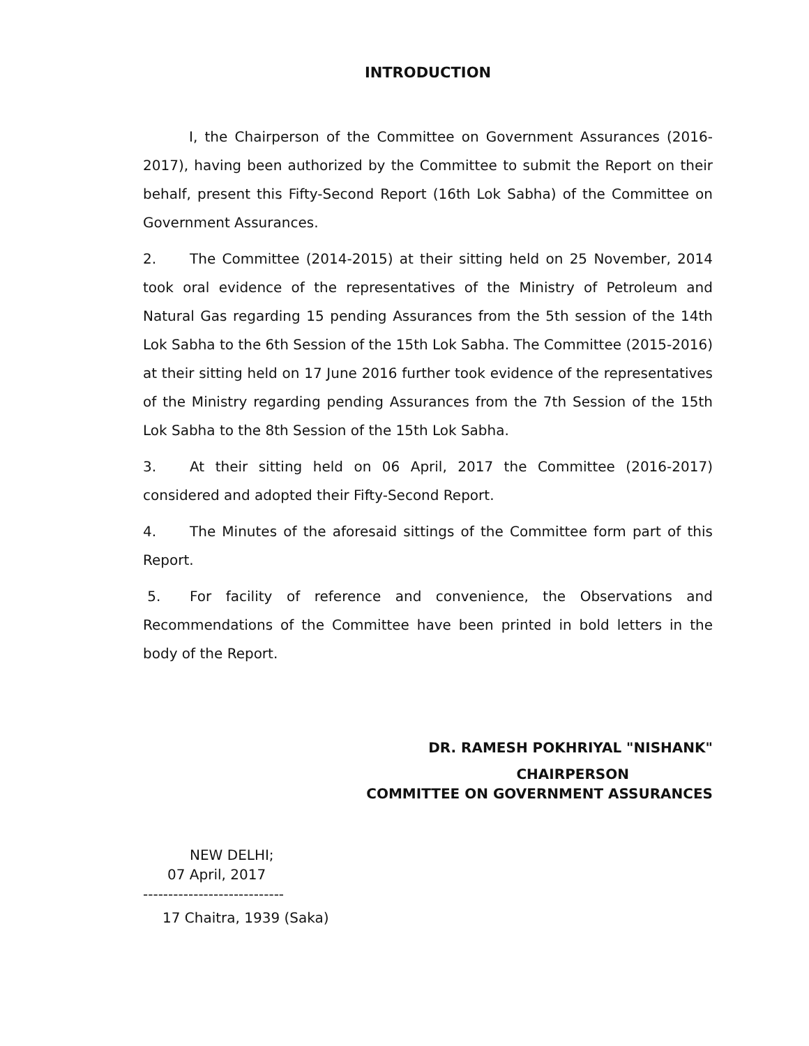INTRODUCTION
I, the Chairperson of the Committee on Government Assurances (2016-2017), having been authorized by the Committee to submit the Report on their behalf, present this Fifty-Second Report (16th Lok Sabha) of the Committee on Government Assurances.
2. The Committee (2014-2015) at their sitting held on 25 November, 2014 took oral evidence of the representatives of the Ministry of Petroleum and Natural Gas regarding 15 pending Assurances from the 5th session of the 14th Lok Sabha to the 6th Session of the 15th Lok Sabha. The Committee (2015-2016) at their sitting held on 17 June 2016 further took evidence of the representatives of the Ministry regarding pending Assurances from the 7th Session of the 15th Lok Sabha to the 8th Session of the 15th Lok Sabha.
3. At their sitting held on 06 April, 2017 the Committee (2016-2017) considered and adopted their Fifty-Second Report.
4. The Minutes of the aforesaid sittings of the Committee form part of this Report.
5. For facility of reference and convenience, the Observations and Recommendations of the Committee have been printed in bold letters in the body of the Report.
DR. RAMESH POKHRIYAL "NISHANK"
CHAIRPERSON
COMMITTEE ON GOVERNMENT ASSURANCES
NEW DELHI;
07 April, 2017
----------------------------
17 Chaitra, 1939 (Saka)